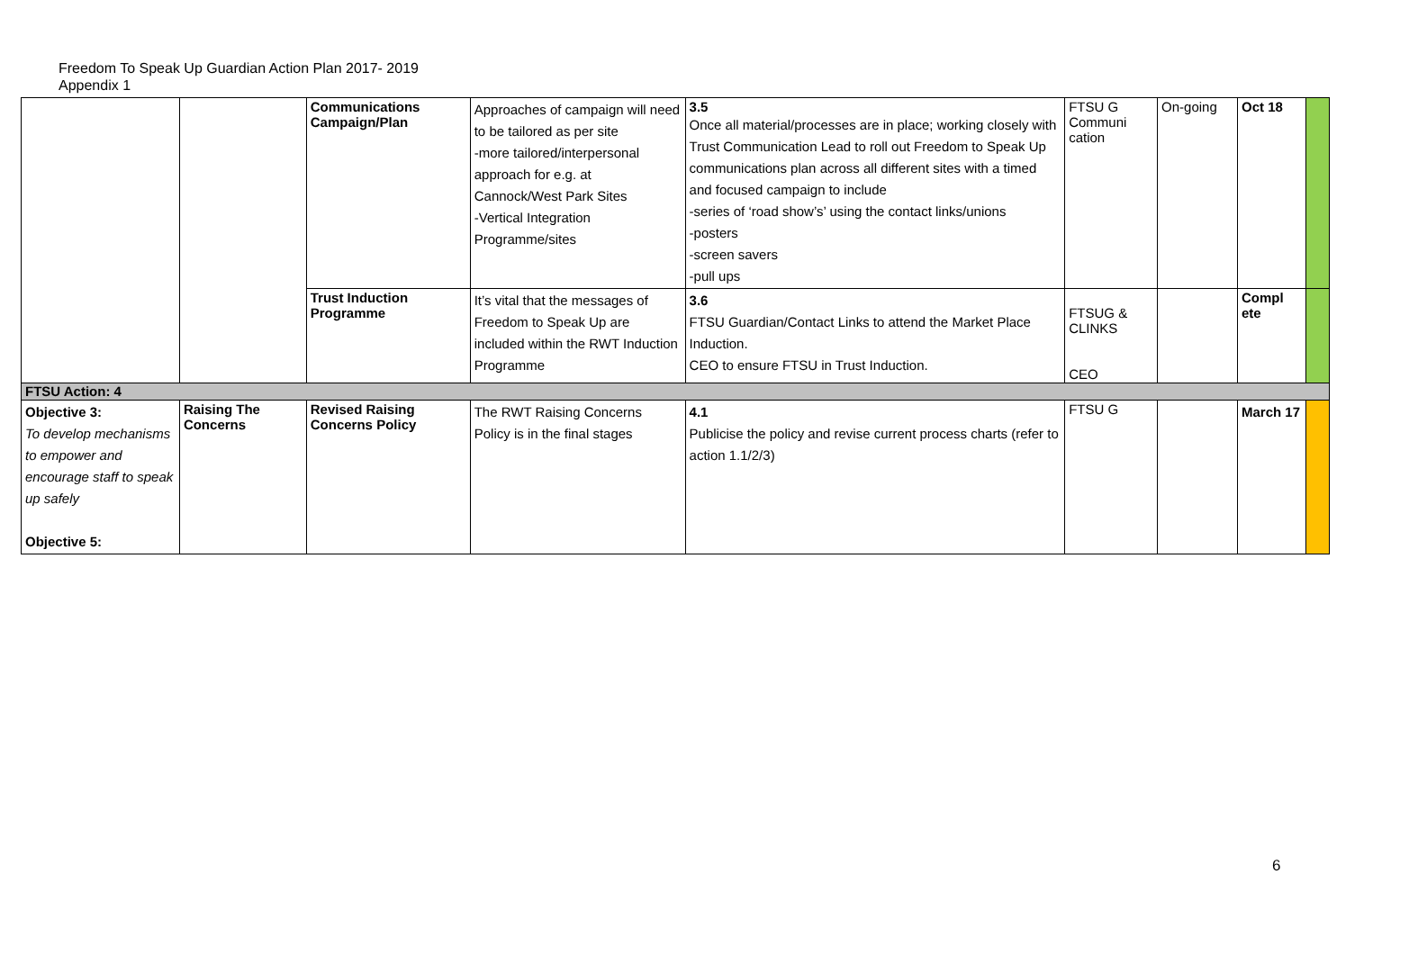Freedom To Speak Up Guardian Action Plan 2017- 2019
Appendix 1
| | | Communications Campaign/Plan | Approaches of campaign will need to be tailored as per site -more tailored/interpersonal approach for e.g. at Cannock/West Park Sites -Vertical Integration Programme/sites | 3.5 Once all material/processes are in place; working closely with Trust Communication Lead to roll out Freedom to Speak Up communications plan across all different sites with a timed and focused campaign to include -series of ‘road show’s’ using the contact links/unions -posters -screen savers -pull ups | FTSU G Communi cation | On-going | Oct 18 | |
| | | Trust Induction Programme | It’s vital that the messages of Freedom to Speak Up are included within the RWT Induction Programme | 3.6 FTSU Guardian/Contact Links to attend the Market Place Induction. CEO to ensure FTSU in Trust Induction. | FTSUG & CLINKS CEO | | Compl ete | |
| FTSU Action: 4 | | | | | | | | |
| Objective 3: To develop mechanisms to empower and encourage staff to speak up safely Objective 5: | Raising The Concerns | Revised Raising Concerns Policy | The RWT Raising Concerns Policy is in the final stages | 4.1 Publicise the policy and revise current process charts (refer to action 1.1/2/3) | FTSU G | | March 17 | |
6